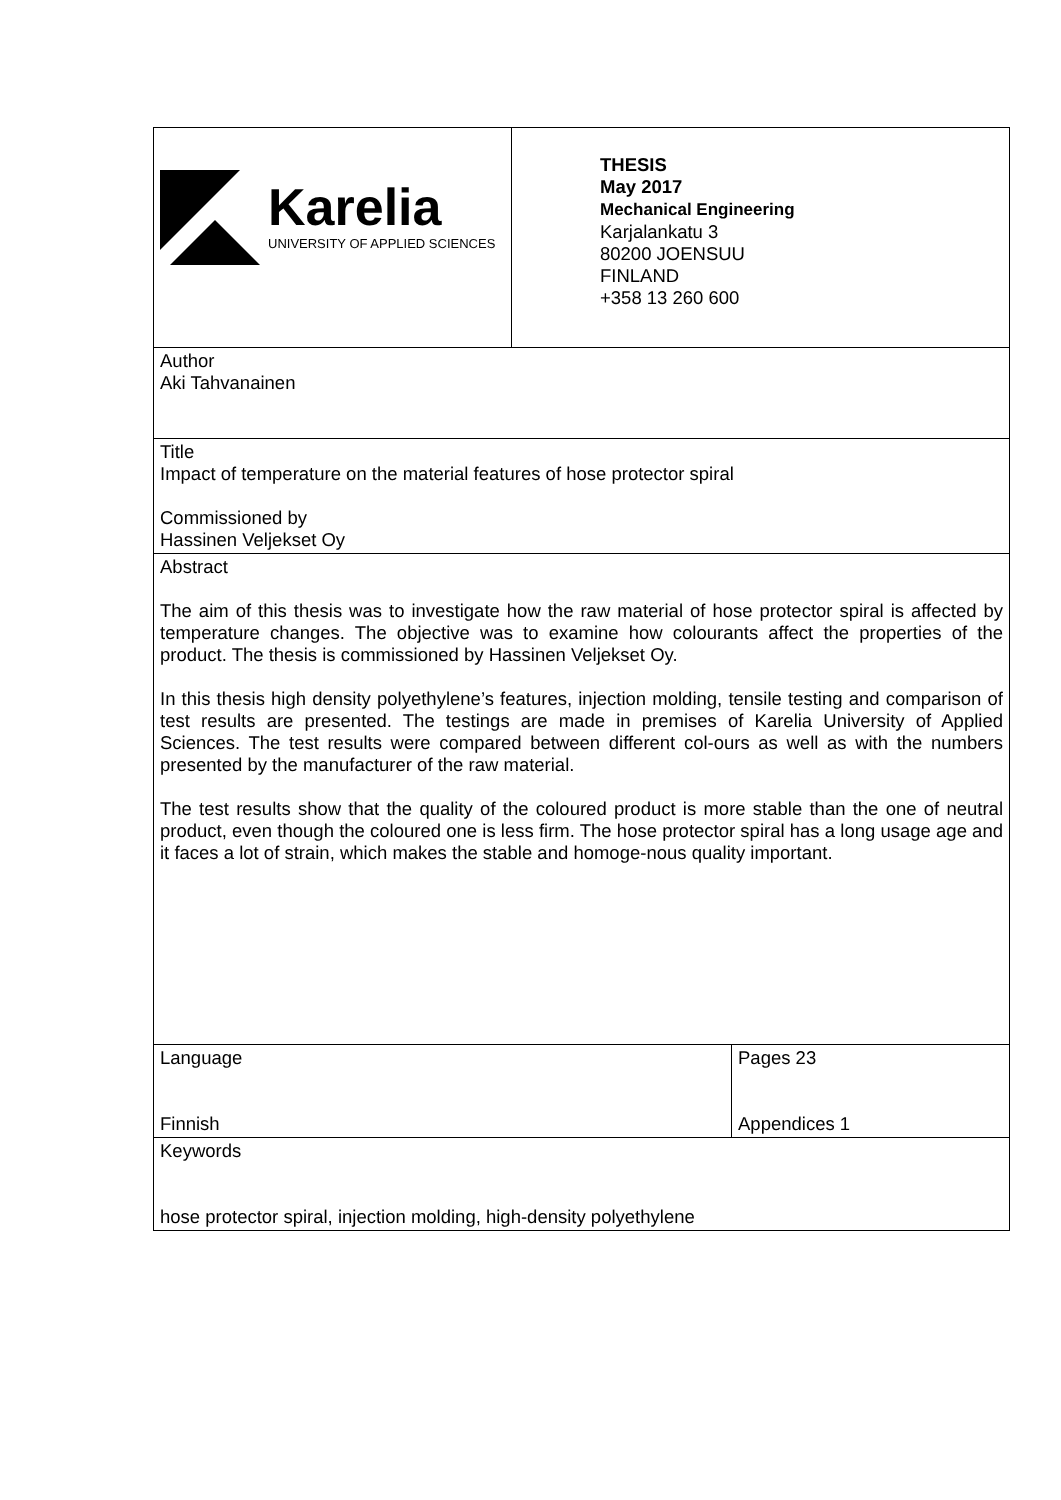| Karelia UNIVERSITY OF APPLIED SCIENCES | THESIS May 2017 Mechanical Engineering Karjalankatu 3 80200 JOENSUU FINLAND +358 13 260 600 | |
| Author Aki Tahvanainen | | |
| Title Impact of temperature on the material features of hose protector spiral Commissioned by Hassinen Veljekset Oy | | |
| Abstract The aim of this thesis was to investigate how the raw material of hose protector spiral is affected by temperature changes. The objective was to examine how colourants affect the properties of the product. The thesis is commissioned by Hassinen Veljekset Oy. In this thesis high density polyethylene’s features, injection molding, tensile testing and comparison of test results are presented. The testings are made in premises of Karelia University of Applied Sciences. The test results were compared between different col-ours as well as with the numbers presented by the manufacturer of the raw material. The test results show that the quality of the coloured product is more stable than the one of neutral product, even though the coloured one is less firm. The hose protector spiral has a long usage age and it faces a lot of strain, which makes the stable and homoge-nous quality important. | | |
| Language Finnish | | Pages 23 Appendices 1 |
| Keywords hose protector spiral, injection molding, high-density polyethylene | | |